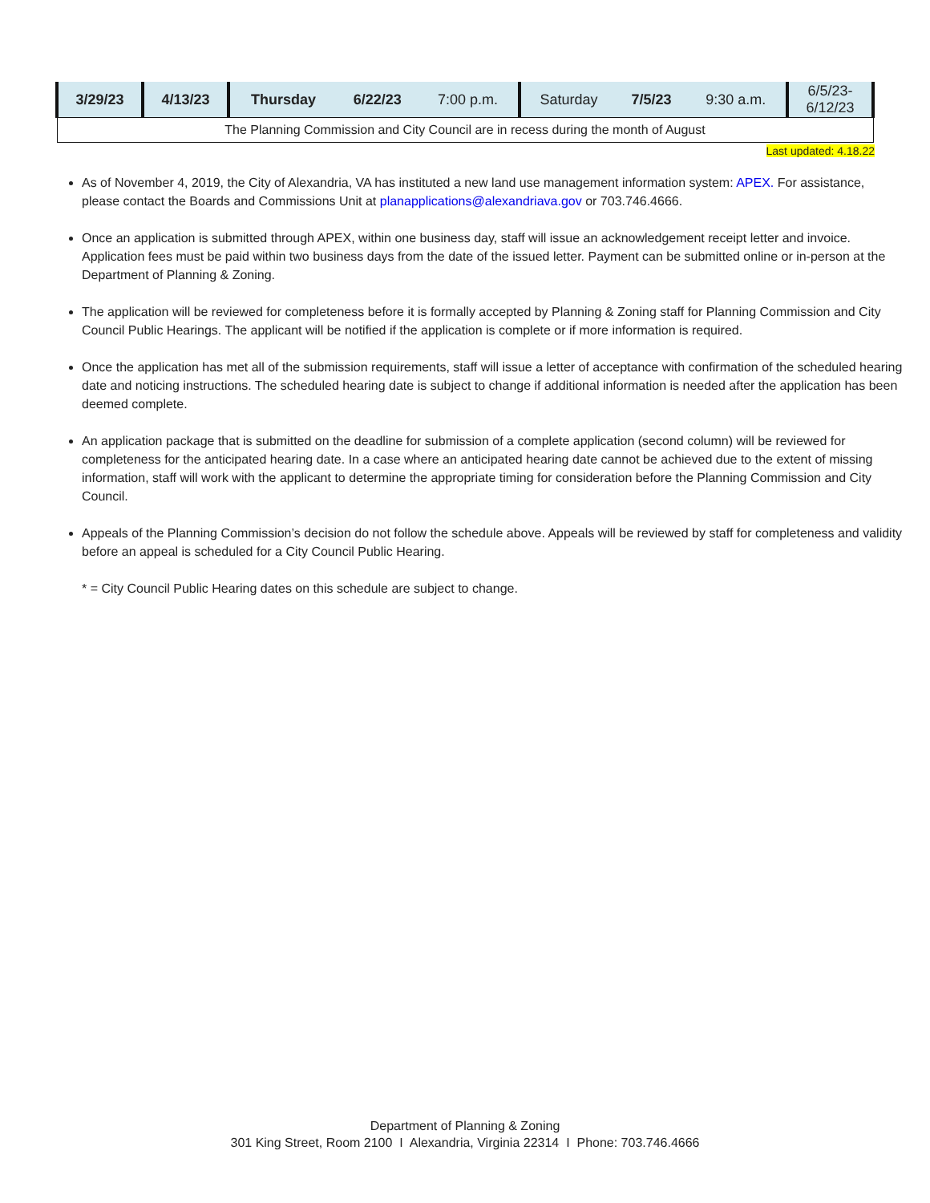| 3/29/23 | 4/13/23 | Thursday | 6/22/23 | 7:00 p.m. | Saturday | 7/5/23 | 9:30 a.m. | 6/5/23- 6/12/23 |
| The Planning Commission and City Council are in recess during the month of August | | | | | | | | |
Last updated: 4.18.22
As of November 4, 2019, the City of Alexandria, VA has instituted a new land use management information system: APEX. For assistance, please contact the Boards and Commissions Unit at planapplications@alexandriava.gov or 703.746.4666.
Once an application is submitted through APEX, within one business day, staff will issue an acknowledgement receipt letter and invoice. Application fees must be paid within two business days from the date of the issued letter. Payment can be submitted online or in-person at the Department of Planning & Zoning.
The application will be reviewed for completeness before it is formally accepted by Planning & Zoning staff for Planning Commission and City Council Public Hearings. The applicant will be notified if the application is complete or if more information is required.
Once the application has met all of the submission requirements, staff will issue a letter of acceptance with confirmation of the scheduled hearing date and noticing instructions. The scheduled hearing date is subject to change if additional information is needed after the application has been deemed complete.
An application package that is submitted on the deadline for submission of a complete application (second column) will be reviewed for completeness for the anticipated hearing date. In a case where an anticipated hearing date cannot be achieved due to the extent of missing information, staff will work with the applicant to determine the appropriate timing for consideration before the Planning Commission and City Council.
Appeals of the Planning Commission’s decision do not follow the schedule above. Appeals will be reviewed by staff for completeness and validity before an appeal is scheduled for a City Council Public Hearing.
* = City Council Public Hearing dates on this schedule are subject to change.
Department of Planning & Zoning
301 King Street, Room 2100 I Alexandria, Virginia 22314 I Phone: 703.746.4666